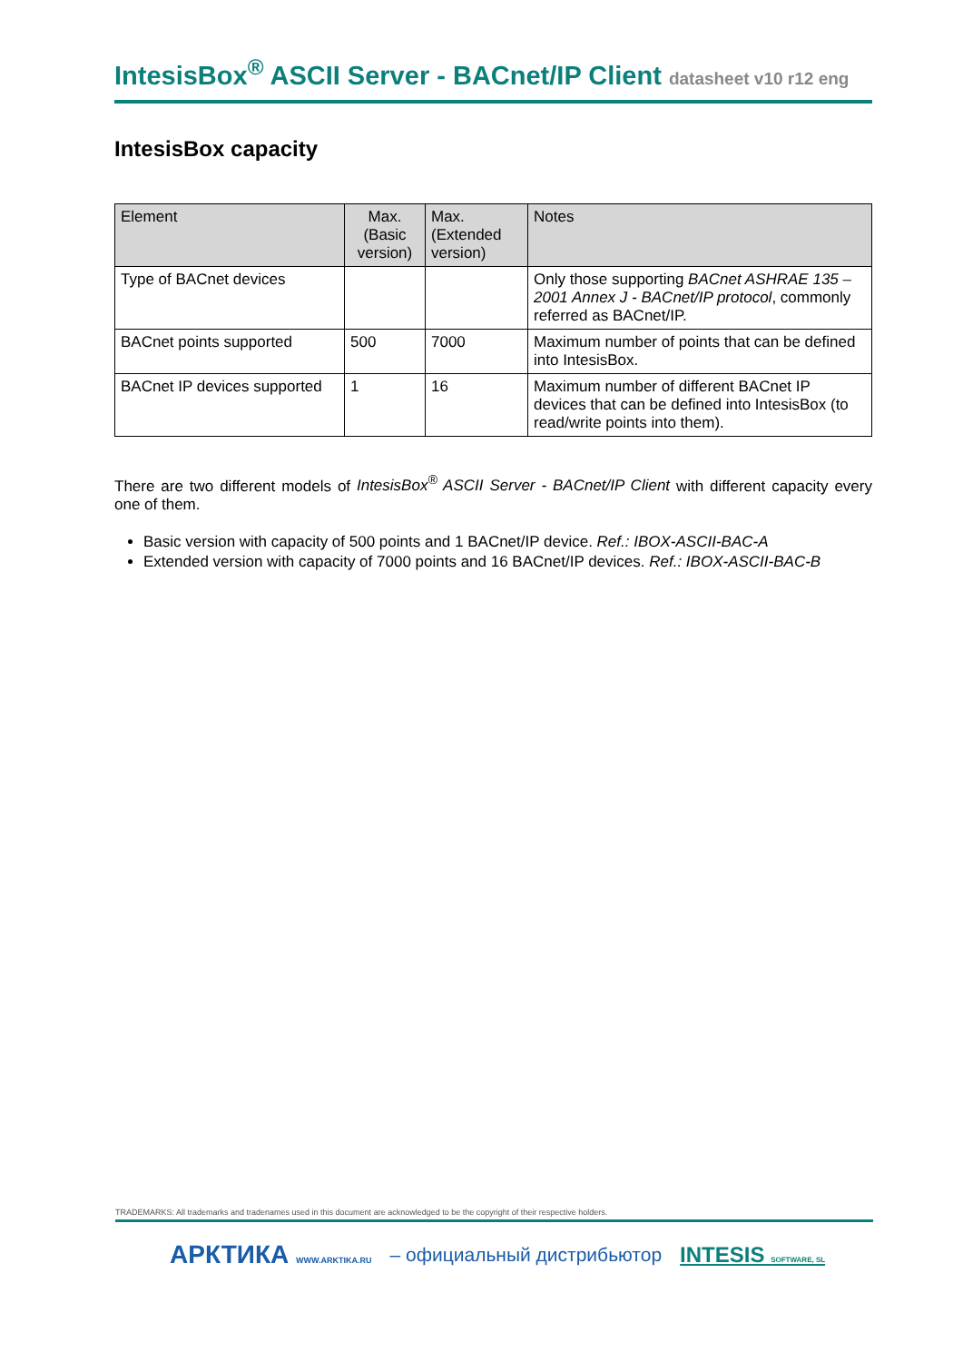IntesisBox<sup>®</sup> ASCII Server - BACnet/IP Client datasheet v10 r12 eng
IntesisBox capacity
| Element | Max. (Basic version) | Max. (Extended version) | Notes |
| --- | --- | --- | --- |
| Type of BACnet devices | | | Only those supporting BACnet ASHRAE 135 – 2001 Annex J - BACnet/IP protocol , commonly referred as BACnet/IP. |
| BACnet points supported | 500 | 7000 | Maximum number of points that can be defined into IntesisBox. |
| BACnet IP devices supported | 1 | 16 | Maximum number of different BACnet IP devices that can be defined into IntesisBox (to read/write points into them). |
There are two different models of IntesisBox<sup>®</sup> ASCII Server - BACnet/IP Client with different capacity every one of them.
Basic version with capacity of 500 points and 1 BACnet/IP device. Ref.: IBOX-ASCII-BAC-A
Extended version with capacity of 7000 points and 16 BACnet/IP devices. Ref.: IBOX-ASCII-BAC-B
TRADEMARKS: All trademarks and tradenames used in this document are acknowledged to be the copyright of their respective holders.
АРКТИКА WWW.ARKTIKA.RU – официальный дистрибьютор INTESIS SOFTWARE, SL